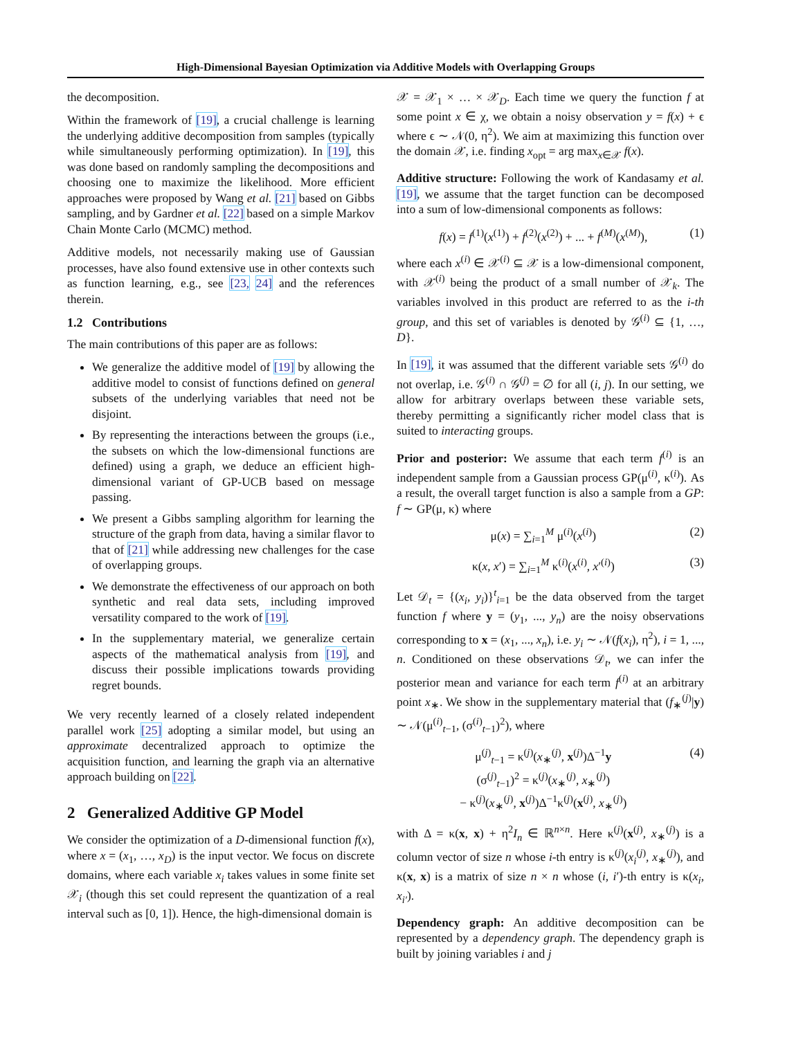High-Dimensional Bayesian Optimization via Additive Models with Overlapping Groups
the decomposition.
Within the framework of [19], a crucial challenge is learning the underlying additive decomposition from samples (typically while simultaneously performing optimization). In [19], this was done based on randomly sampling the decompositions and choosing one to maximize the likelihood. More efficient approaches were proposed by Wang et al. [21] based on Gibbs sampling, and by Gardner et al. [22] based on a simple Markov Chain Monte Carlo (MCMC) method.
Additive models, not necessarily making use of Gaussian processes, have also found extensive use in other contexts such as function learning, e.g., see [23, 24] and the references therein.
1.2 Contributions
The main contributions of this paper are as follows:
We generalize the additive model of [19] by allowing the additive model to consist of functions defined on general subsets of the underlying variables that need not be disjoint.
By representing the interactions between the groups (i.e., the subsets on which the low-dimensional functions are defined) using a graph, we deduce an efficient high-dimensional variant of GP-UCB based on message passing.
We present a Gibbs sampling algorithm for learning the structure of the graph from data, having a similar flavor to that of [21] while addressing new challenges for the case of overlapping groups.
We demonstrate the effectiveness of our approach on both synthetic and real data sets, including improved versatility compared to the work of [19].
In the supplementary material, we generalize certain aspects of the mathematical analysis from [19], and discuss their possible implications towards providing regret bounds.
We very recently learned of a closely related independent parallel work [25] adopting a similar model, but using an approximate decentralized approach to optimize the acquisition function, and learning the graph via an alternative approach building on [22].
2 Generalized Additive GP Model
We consider the optimization of a D-dimensional function f(x), where x = (x<sub>1</sub>, …, x<sub>D</sub>) is the input vector. We focus on discrete domains, where each variable x<sub>i</sub> takes values in some finite set 𝒳<sub>i</sub> (though this set could represent the quantization of a real interval such as [0, 1]). Hence, the high-dimensional domain is
𝒳 = 𝒳<sub>1</sub> × … × 𝒳<sub>D</sub>. Each time we query the function f at some point x ∈ χ, we obtain a noisy observation y = f(x) + ϵ where ϵ ∼ 𝒩(0, η<sup>2</sup>). We aim at maximizing this function over the domain 𝒳, i.e. finding x<sub>opt</sub> = arg max<sub>x∈𝒳</sub> f(x).
Additive structure: Following the work of Kandasamy et al. [19], we assume that the target function can be decomposed into a sum of low-dimensional components as follows:
f(x) = f<sup>(1)</sup>(x<sup>(1)</sup>) + f<sup>(2)</sup>(x<sup>(2)</sup>) + ... + f<sup>(M)</sup>(x<sup>(M)</sup>), (1)
where each x<sup>(i)</sup> ∈ 𝒳<sup>(i)</sup> ⊆ 𝒳 is a low-dimensional component, with 𝒳<sup>(i)</sup> being the product of a small number of 𝒳<sub>k</sub>. The variables involved in this product are referred to as the i-th group, and this set of variables is denoted by 𝒢<sup>(i)</sup> ⊆ {1, …, D}.
In [19], it was assumed that the different variable sets 𝒢<sup>(i)</sup> do not overlap, i.e. 𝒢<sup>(i)</sup> ∩ 𝒢<sup>(j)</sup> = ∅ for all (i, j). In our setting, we allow for arbitrary overlaps between these variable sets, thereby permitting a significantly richer model class that is suited to interacting groups.
Prior and posterior: We assume that each term f<sup>(i)</sup> is an independent sample from a Gaussian process GP(μ<sup>(i)</sup>, κ<sup>(i)</sup>). As a result, the overall target function is also a sample from a GP: f ∼ GP(μ, κ) where
μ(x) = ∑<sub>i=1</sub><sup>M</sup> μ<sup>(i)</sup>(x<sup>(i)</sup>) (2)
κ(x, x′) = ∑<sub>i=1</sub><sup>M</sup> κ<sup>(i)</sup>(x<sup>(i)</sup>, x′<sup>(i)</sup>) (3)
Let 𝒟<sub>t</sub> = {(x<sub>i</sub>, y<sub>i</sub>)}<sup>t</sup><sub>i=1</sub> be the data observed from the target function f where y = (y<sub>1</sub>, ..., y<sub>n</sub>) are the noisy observations corresponding to x = (x<sub>1</sub>, ..., x<sub>n</sub>), i.e. y<sub>i</sub> ∼ 𝒩(f(x<sub>i</sub>), η<sup>2</sup>), i = 1, ..., n. Conditioned on these observations 𝒟<sub>t</sub>, we can infer the posterior mean and variance for each term f<sup>(i)</sup> at an arbitrary point x<sub>∗</sub>. We show in the supplementary material that (f<sub>∗</sub><sup>(j)</sup>|y) ∼ 𝒩(μ<sup>(i)</sup><sub>t−1</sub>, (σ<sup>(i)</sup><sub>t−1</sub>)<sup>2</sup>), where
μ<sup>(j)</sup><sub>t−1</sub> = κ<sup>(j)</sup>(x<sub>∗</sub><sup>(j)</sup>, x<sup>(j)</sup>)Δ<sup>−1</sup>y
(σ<sup>(j)</sup><sub>t−1</sub>)<sup>2</sup> = κ<sup>(j)</sup>(x<sub>∗</sub><sup>(j)</sup>, x<sub>∗</sub><sup>(j)</sup>)
− κ<sup>(j)</sup>(x<sub>∗</sub><sup>(j)</sup>, x<sup>(j)</sup>)Δ<sup>−1</sup>κ<sup>(j)</sup>(x<sup>(j)</sup>, x<sub>∗</sub><sup>(j)</sup>) (4)
with Δ = κ(x, x) + η<sup>2</sup>I<sub>n</sub> ∈ ℝ<sup>n×n</sup>. Here κ<sup>(j)</sup>(x<sup>(j)</sup>, x<sub>∗</sub><sup>(j)</sup>) is a column vector of size n whose i-th entry is κ<sup>(j)</sup>(x<sub>i</sub><sup>(j)</sup>, x<sub>∗</sub><sup>(j)</sup>), and κ(x, x) is a matrix of size n × n whose (i, i′)-th entry is κ(x<sub>i</sub>, x<sub>i′</sub>).
Dependency graph: An additive decomposition can be represented by a dependency graph. The dependency graph is built by joining variables i and j